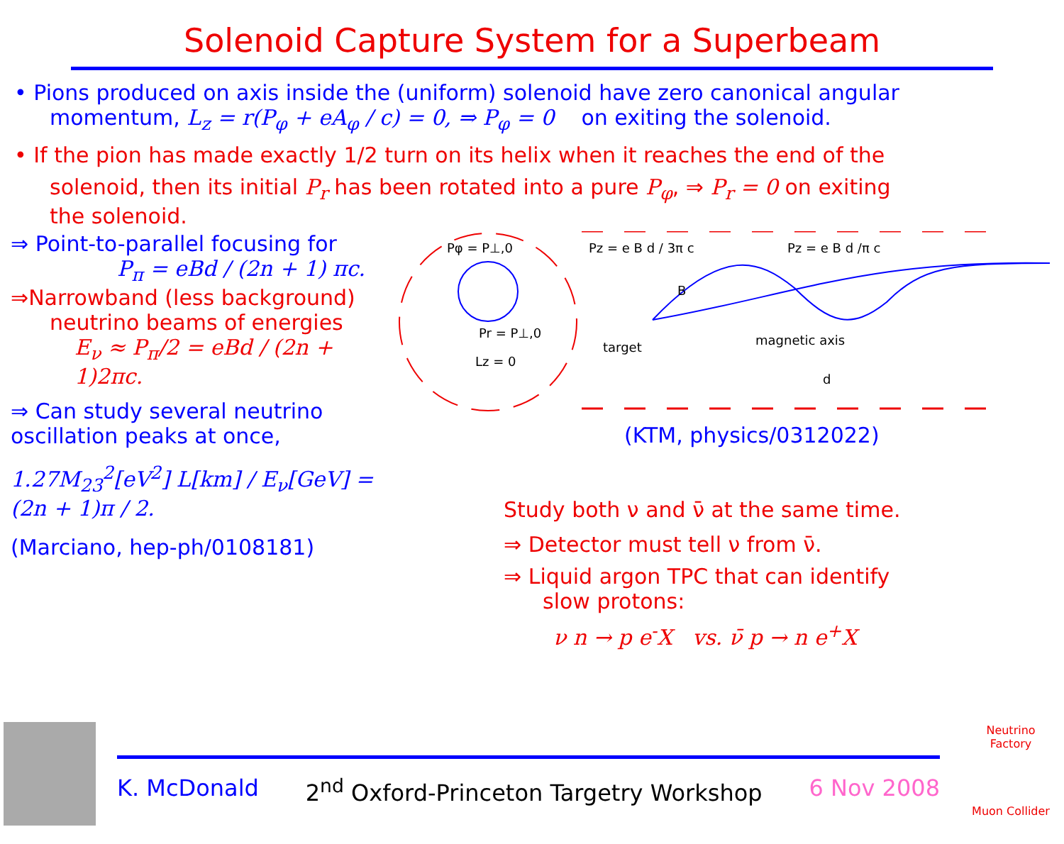Solenoid Capture System for a Superbeam
• Pions produced on axis inside the (uniform) solenoid have zero canonical angular
momentum, L<sub>z</sub> = r(P<sub>φ</sub> + eA<sub>φ</sub> / c) = 0, ⇒ P<sub>φ</sub> = 0 on exiting the solenoid.
• If the pion has made exactly 1/2 turn on its helix when it reaches the end of the
solenoid, then its initial P<sub>r</sub> has been rotated into a pure P<sub>φ</sub>, ⇒ P<sub>r</sub> = 0 on exiting
the solenoid.
⇒ Point-to-parallel focusing for
P<sub>π</sub> = eBd / (2n + 1) πc.
⇒Narrowband (less background)
neutrino beams of energies
E<sub>ν</sub> ≈ P<sub>π</sub>/2 = eBd / (2n + 1)2πc.
⇒ Can study several neutrino
oscillation peaks at once,
1.27M<sub>23</sub><sup>2</sup>[eV<sup>2</sup>] L[km] / E<sub>ν</sub>[GeV] = (2n + 1)π / 2.
(Marciano, hep-ph/0108181)
Pφ = P⊥,0
Pr = P⊥,0
Lz = 0
Pz = e B d / 3π c
Pz = e B d /π c
B
target
magnetic axis
d
(KTM, physics/0312022)
Study both ν and ν̄ at the same time.
⇒ Detector must tell ν from ν̄.
⇒ Liquid argon TPC that can identify
slow protons:
ν n → p e<sup>-</sup>X vs. ν̄ p → n e<sup>+</sup>X
K. McDonald 2<sup>nd</sup> Oxford-Princeton Targetry Workshop 6 Nov 2008
Neutrino Factory
Muon Collider